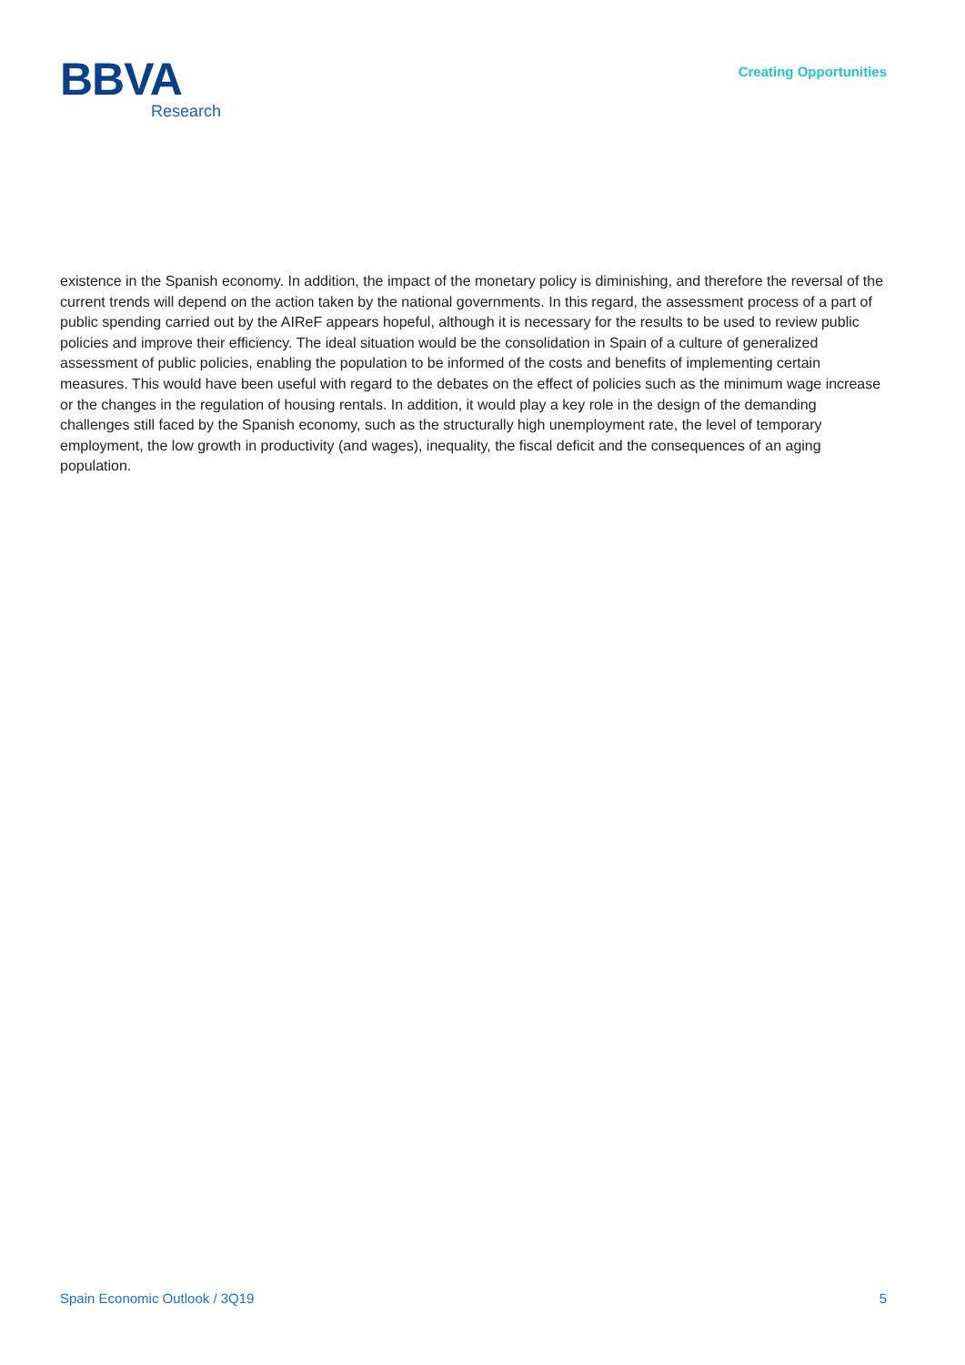BBVA
Research
Creating Opportunities
existence in the Spanish economy. In addition, the impact of the monetary policy is diminishing, and therefore the reversal of the current trends will depend on the action taken by the national governments. In this regard, the assessment process of a part of public spending carried out by the AIReF appears hopeful, although it is necessary for the results to be used to review public policies and improve their efficiency. The ideal situation would be the consolidation in Spain of a culture of generalized assessment of public policies, enabling the population to be informed of the costs and benefits of implementing certain measures. This would have been useful with regard to the debates on the effect of policies such as the minimum wage increase or the changes in the regulation of housing rentals. In addition, it would play a key role in the design of the demanding challenges still faced by the Spanish economy, such as the structurally high unemployment rate, the level of temporary employment, the low growth in productivity (and wages), inequality, the fiscal deficit and the consequences of an aging population.
Spain Economic Outlook / 3Q19 5